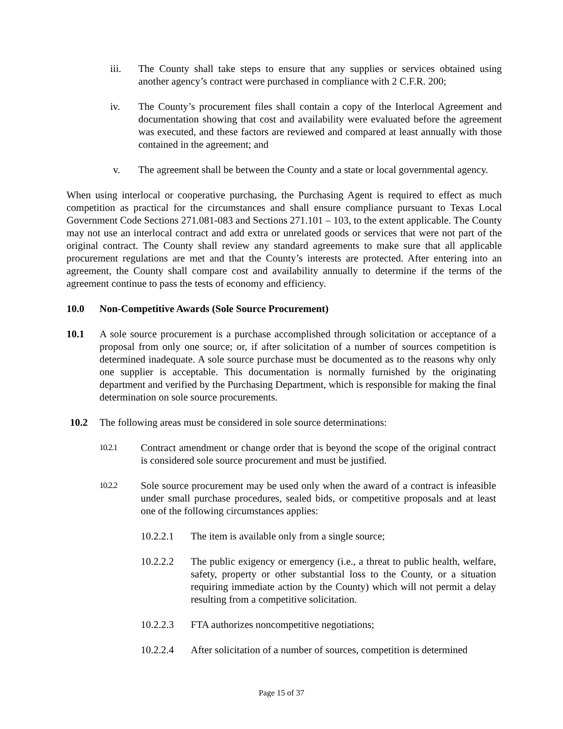iii. The County shall take steps to ensure that any supplies or services obtained using another agency’s contract were purchased in compliance with 2 C.F.R. 200;
iv. The County’s procurement files shall contain a copy of the Interlocal Agreement and documentation showing that cost and availability were evaluated before the agreement was executed, and these factors are reviewed and compared at least annually with those contained in the agreement; and
v. The agreement shall be between the County and a state or local governmental agency.
When using interlocal or cooperative purchasing, the Purchasing Agent is required to effect as much competition as practical for the circumstances and shall ensure compliance pursuant to Texas Local Government Code Sections 271.081-083 and Sections 271.101 – 103, to the extent applicable. The County may not use an interlocal contract and add extra or unrelated goods or services that were not part of the original contract. The County shall review any standard agreements to make sure that all applicable procurement regulations are met and that the County’s interests are protected. After entering into an agreement, the County shall compare cost and availability annually to determine if the terms of the agreement continue to pass the tests of economy and efficiency.
10.0 Non-Competitive Awards (Sole Source Procurement)
10.1 A sole source procurement is a purchase accomplished through solicitation or acceptance of a proposal from only one source; or, if after solicitation of a number of sources competition is determined inadequate. A sole source purchase must be documented as to the reasons why only one supplier is acceptable. This documentation is normally furnished by the originating department and verified by the Purchasing Department, which is responsible for making the final determination on sole source procurements.
10.2 The following areas must be considered in sole source determinations:
10.2.1
Contract amendment or change order that is beyond the scope of the original contract is considered sole source procurement and must be justified.
10.2.2
Sole source procurement may be used only when the award of a contract is infeasible under small purchase procedures, sealed bids, or competitive proposals and at least one of the following circumstances applies:
10.2.2.1 The item is available only from a single source;
10.2.2.2 The public exigency or emergency (i.e., a threat to public health, welfare, safety, property or other substantial loss to the County, or a situation requiring immediate action by the County) which will not permit a delay resulting from a competitive solicitation.
10.2.2.3 FTA authorizes noncompetitive negotiations;
10.2.2.4 After solicitation of a number of sources, competition is determined
Page 15 of 37